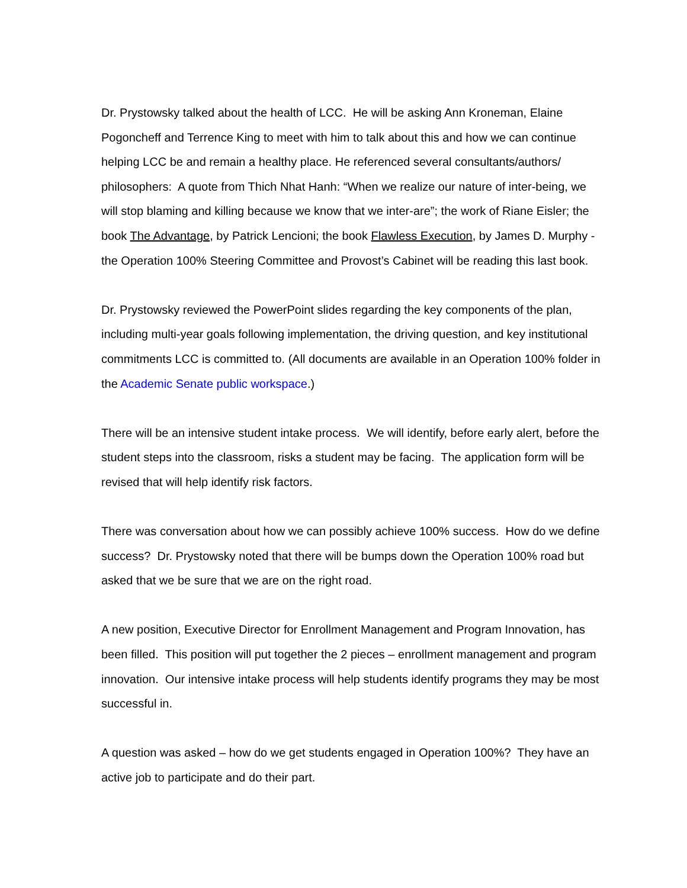Dr. Prystowsky talked about the health of LCC. He will be asking Ann Kroneman, Elaine Pogoncheff and Terrence King to meet with him to talk about this and how we can continue helping LCC be and remain a healthy place. He referenced several consultants/authors/ philosophers: A quote from Thich Nhat Hanh: “When we realize our nature of inter-being, we will stop blaming and killing because we know that we inter-are”; the work of Riane Eisler; the book The Advantage, by Patrick Lencioni; the book Flawless Execution, by James D. Murphy - the Operation 100% Steering Committee and Provost’s Cabinet will be reading this last book.
Dr. Prystowsky reviewed the PowerPoint slides regarding the key components of the plan, including multi-year goals following implementation, the driving question, and key institutional commitments LCC is committed to. (All documents are available in an Operation 100% folder in the Academic Senate public workspace.)
There will be an intensive student intake process. We will identify, before early alert, before the student steps into the classroom, risks a student may be facing. The application form will be revised that will help identify risk factors.
There was conversation about how we can possibly achieve 100% success. How do we define success? Dr. Prystowsky noted that there will be bumps down the Operation 100% road but asked that we be sure that we are on the right road.
A new position, Executive Director for Enrollment Management and Program Innovation, has been filled. This position will put together the 2 pieces – enrollment management and program innovation. Our intensive intake process will help students identify programs they may be most successful in.
A question was asked – how do we get students engaged in Operation 100%? They have an active job to participate and do their part.